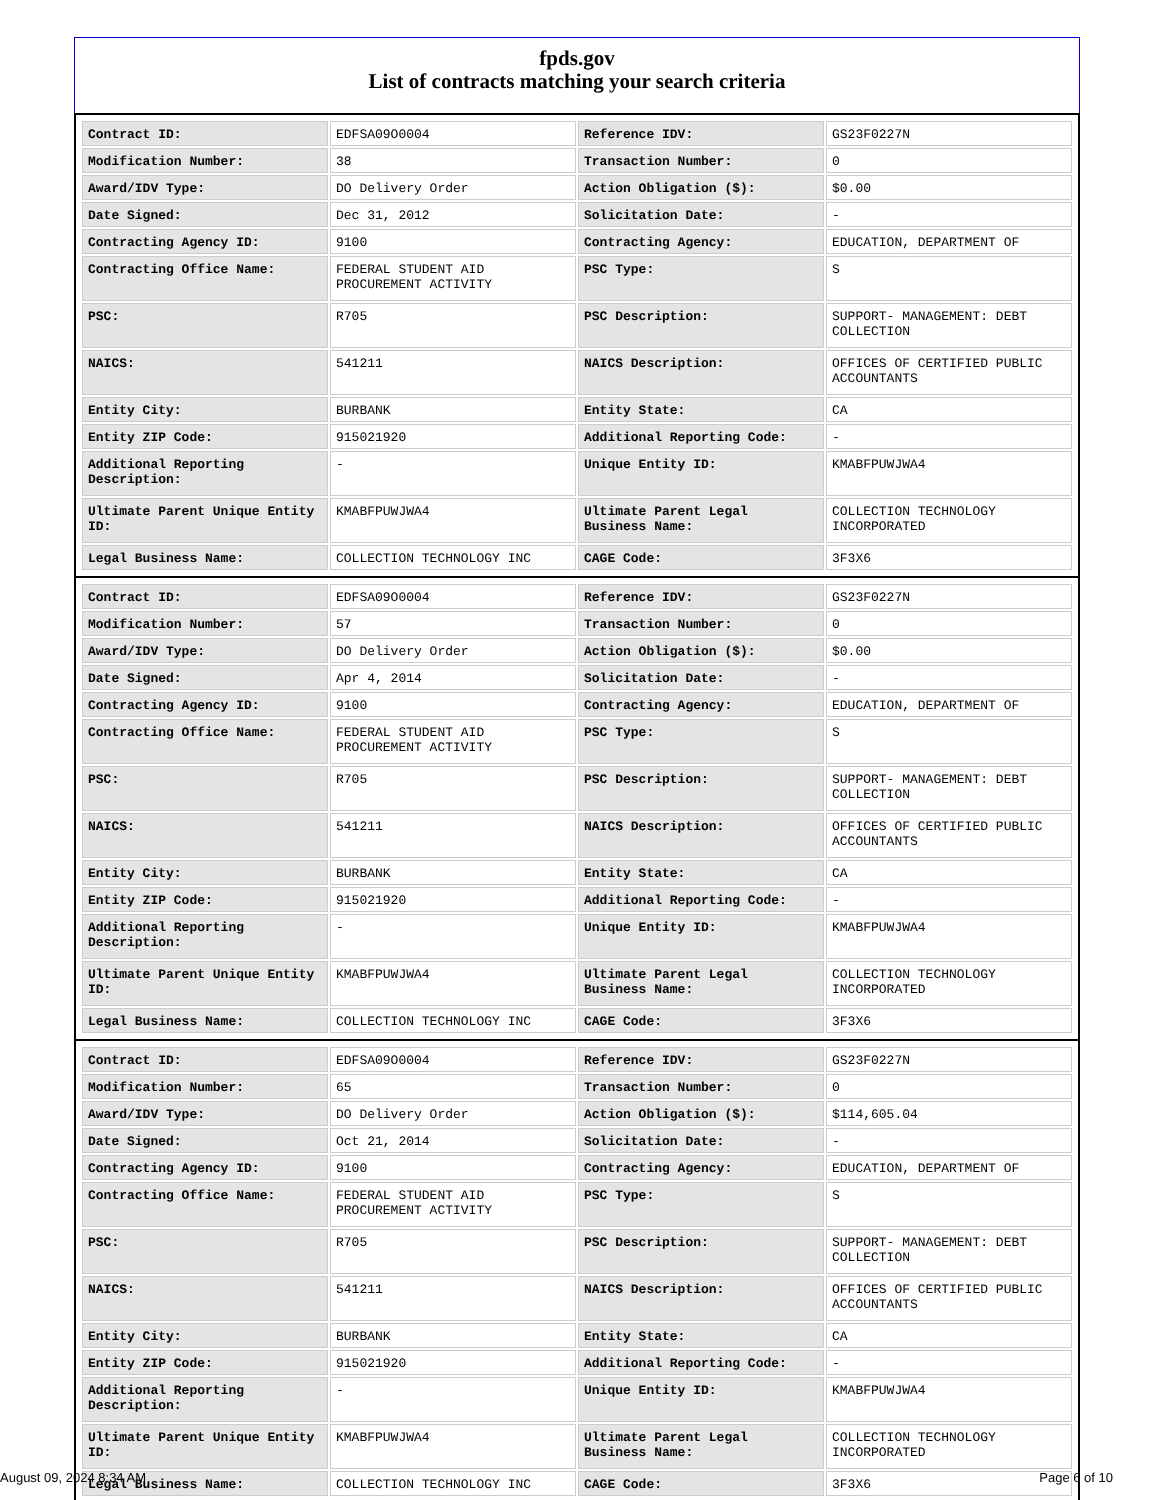fpds.gov
List of contracts matching your search criteria
| Contract ID: | EDFSA09O0004 | Reference IDV: | GS23F0227N |
| Modification Number: | 38 | Transaction Number: | 0 |
| Award/IDV Type: | DO Delivery Order | Action Obligation ($): | $0.00 |
| Date Signed: | Dec 31, 2012 | Solicitation Date: | - |
| Contracting Agency ID: | 9100 | Contracting Agency: | EDUCATION, DEPARTMENT OF |
| Contracting Office Name: | FEDERAL STUDENT AID PROCUREMENT ACTIVITY | PSC Type: | S |
| PSC: | R705 | PSC Description: | SUPPORT- MANAGEMENT: DEBT COLLECTION |
| NAICS: | 541211 | NAICS Description: | OFFICES OF CERTIFIED PUBLIC ACCOUNTANTS |
| Entity City: | BURBANK | Entity State: | CA |
| Entity ZIP Code: | 915021920 | Additional Reporting Code: | - |
| Additional Reporting Description: | - | Unique Entity ID: | KMABFPUWJWA4 |
| Ultimate Parent Unique Entity ID: | KMABFPUWJWA4 | Ultimate Parent Legal Business Name: | COLLECTION TECHNOLOGY INCORPORATED |
| Legal Business Name: | COLLECTION TECHNOLOGY INC | CAGE Code: | 3F3X6 |
| Contract ID: | EDFSA09O0004 | Reference IDV: | GS23F0227N |
| Modification Number: | 57 | Transaction Number: | 0 |
| Award/IDV Type: | DO Delivery Order | Action Obligation ($): | $0.00 |
| Date Signed: | Apr 4, 2014 | Solicitation Date: | - |
| Contracting Agency ID: | 9100 | Contracting Agency: | EDUCATION, DEPARTMENT OF |
| Contracting Office Name: | FEDERAL STUDENT AID PROCUREMENT ACTIVITY | PSC Type: | S |
| PSC: | R705 | PSC Description: | SUPPORT- MANAGEMENT: DEBT COLLECTION |
| NAICS: | 541211 | NAICS Description: | OFFICES OF CERTIFIED PUBLIC ACCOUNTANTS |
| Entity City: | BURBANK | Entity State: | CA |
| Entity ZIP Code: | 915021920 | Additional Reporting Code: | - |
| Additional Reporting Description: | - | Unique Entity ID: | KMABFPUWJWA4 |
| Ultimate Parent Unique Entity ID: | KMABFPUWJWA4 | Ultimate Parent Legal Business Name: | COLLECTION TECHNOLOGY INCORPORATED |
| Legal Business Name: | COLLECTION TECHNOLOGY INC | CAGE Code: | 3F3X6 |
| Contract ID: | EDFSA09O0004 | Reference IDV: | GS23F0227N |
| Modification Number: | 65 | Transaction Number: | 0 |
| Award/IDV Type: | DO Delivery Order | Action Obligation ($): | $114,605.04 |
| Date Signed: | Oct 21, 2014 | Solicitation Date: | - |
| Contracting Agency ID: | 9100 | Contracting Agency: | EDUCATION, DEPARTMENT OF |
| Contracting Office Name: | FEDERAL STUDENT AID PROCUREMENT ACTIVITY | PSC Type: | S |
| PSC: | R705 | PSC Description: | SUPPORT- MANAGEMENT: DEBT COLLECTION |
| NAICS: | 541211 | NAICS Description: | OFFICES OF CERTIFIED PUBLIC ACCOUNTANTS |
| Entity City: | BURBANK | Entity State: | CA |
| Entity ZIP Code: | 915021920 | Additional Reporting Code: | - |
| Additional Reporting Description: | - | Unique Entity ID: | KMABFPUWJWA4 |
| Ultimate Parent Unique Entity ID: | KMABFPUWJWA4 | Ultimate Parent Legal Business Name: | COLLECTION TECHNOLOGY INCORPORATED |
| Legal Business Name: | COLLECTION TECHNOLOGY INC | CAGE Code: | 3F3X6 |
August 09, 2024 8:34 AM Page 6 of 10